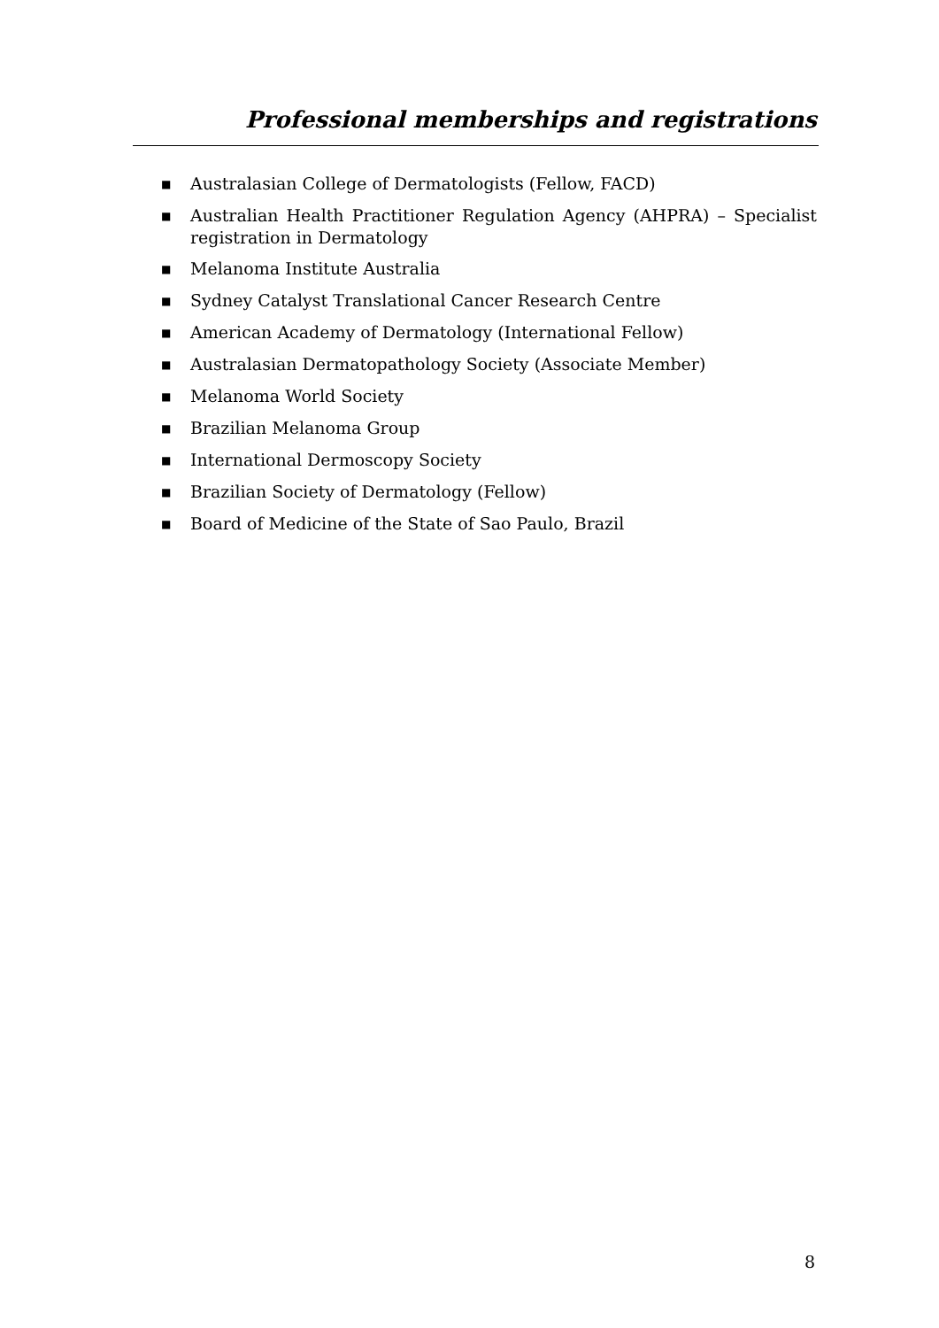Professional memberships and registrations
■ Australasian College of Dermatologists (Fellow, FACD)
■ Australian Health Practitioner Regulation Agency (AHPRA) – Specialist registration in Dermatology
■ Melanoma Institute Australia
■ Sydney Catalyst Translational Cancer Research Centre
■ American Academy of Dermatology (International Fellow)
■ Australasian Dermatopathology Society (Associate Member)
■ Melanoma World Society
■ Brazilian Melanoma Group
■ International Dermoscopy Society
■ Brazilian Society of Dermatology (Fellow)
■ Board of Medicine of the State of Sao Paulo, Brazil
8